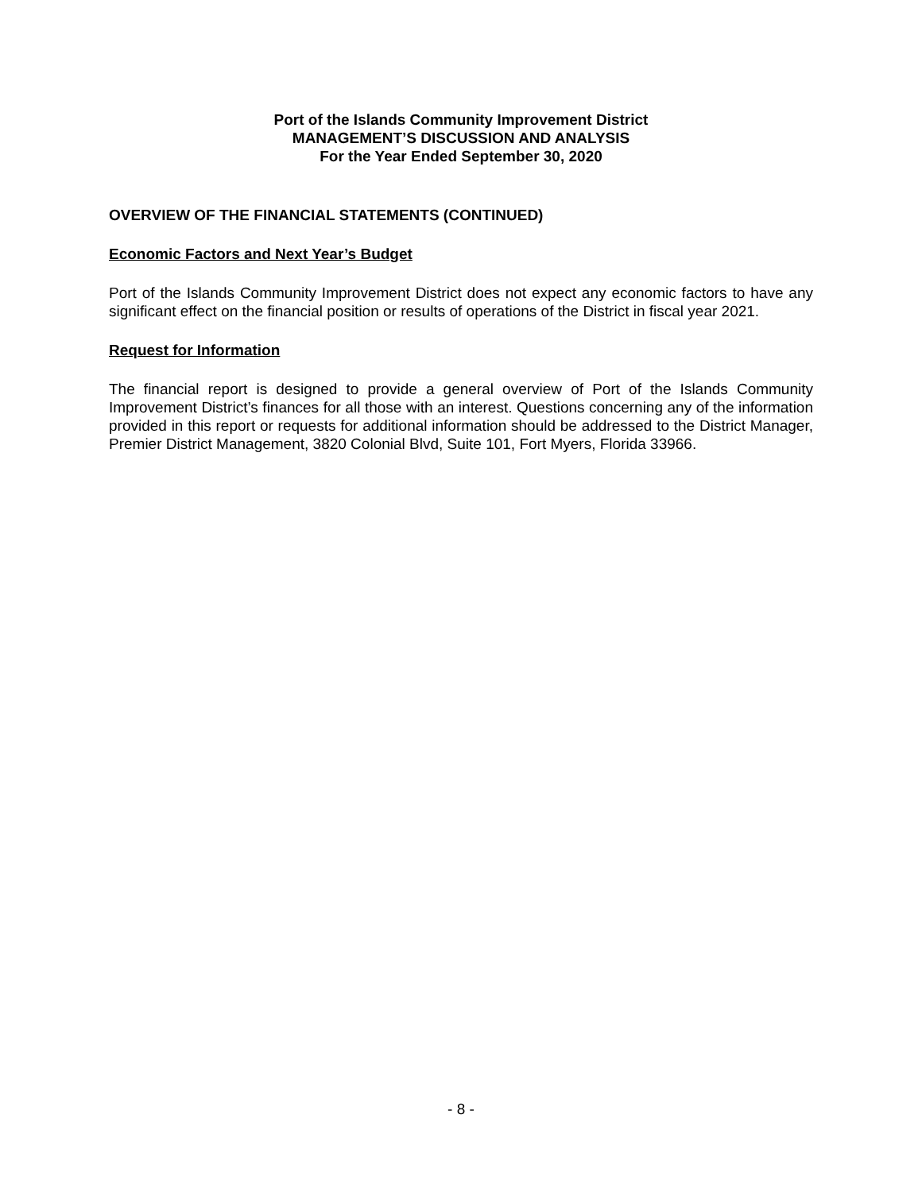Port of the Islands Community Improvement District
MANAGEMENT’S DISCUSSION AND ANALYSIS
For the Year Ended September 30, 2020
OVERVIEW OF THE FINANCIAL STATEMENTS (CONTINUED)
Economic Factors and Next Year’s Budget
Port of the Islands Community Improvement District does not expect any economic factors to have any significant effect on the financial position or results of operations of the District in fiscal year 2021.
Request for Information
The financial report is designed to provide a general overview of Port of the Islands Community Improvement District’s finances for all those with an interest. Questions concerning any of the information provided in this report or requests for additional information should be addressed to the District Manager, Premier District Management, 3820 Colonial Blvd, Suite 101, Fort Myers, Florida 33966.
- 8 -